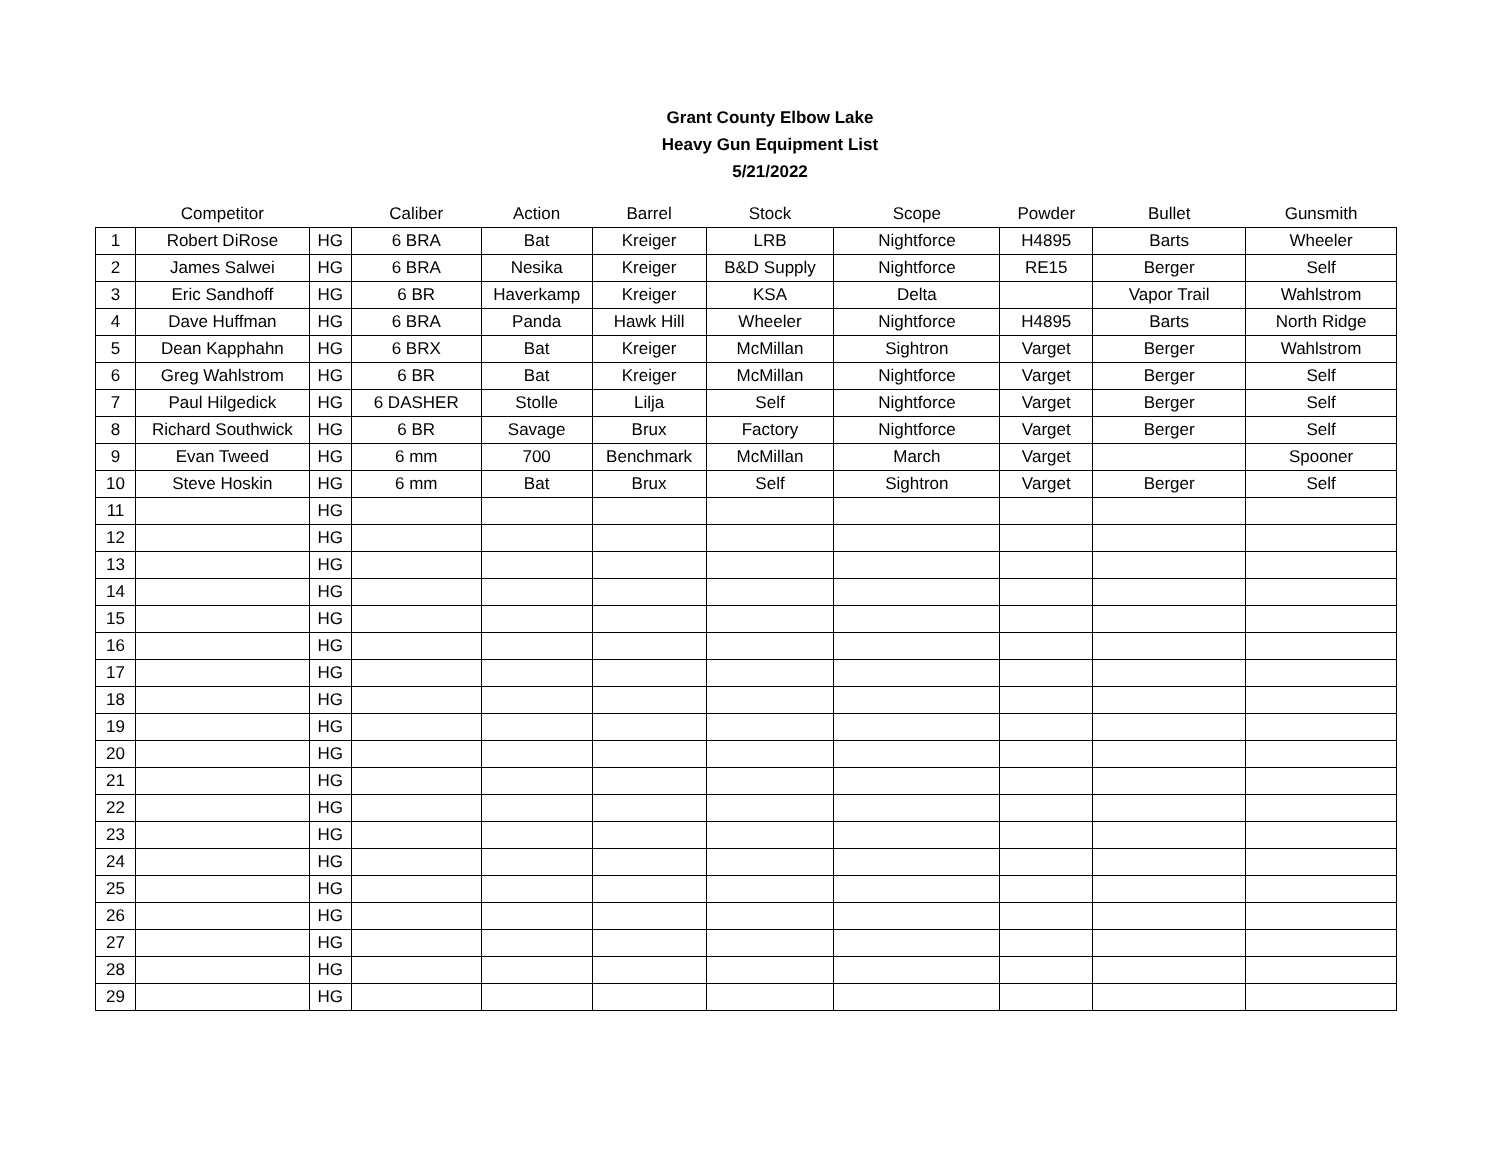Grant County Elbow Lake
Heavy Gun Equipment List
5/21/2022
| | Competitor | | Caliber | Action | Barrel | Stock | Scope | Powder | Bullet | Gunsmith |
| --- | --- | --- | --- | --- | --- | --- | --- | --- | --- | --- |
| 1 | Robert DiRose | HG | 6 BRA | Bat | Kreiger | LRB | Nightforce | H4895 | Barts | Wheeler |
| 2 | James Salwei | HG | 6 BRA | Nesika | Kreiger | B&D Supply | Nightforce | RE15 | Berger | Self |
| 3 | Eric Sandhoff | HG | 6 BR | Haverkamp | Kreiger | KSA | Delta | | Vapor Trail | Wahlstrom |
| 4 | Dave Huffman | HG | 6 BRA | Panda | Hawk Hill | Wheeler | Nightforce | H4895 | Barts | North Ridge |
| 5 | Dean Kapphahn | HG | 6 BRX | Bat | Kreiger | McMillan | Sightron | Varget | Berger | Wahlstrom |
| 6 | Greg Wahlstrom | HG | 6 BR | Bat | Kreiger | McMillan | Nightforce | Varget | Berger | Self |
| 7 | Paul Hilgedick | HG | 6 DASHER | Stolle | Lilja | Self | Nightforce | Varget | Berger | Self |
| 8 | Richard Southwick | HG | 6 BR | Savage | Brux | Factory | Nightforce | Varget | Berger | Self |
| 9 | Evan Tweed | HG | 6 mm | 700 | Benchmark | McMillan | March | Varget | | Spooner |
| 10 | Steve Hoskin | HG | 6 mm | Bat | Brux | Self | Sightron | Varget | Berger | Self |
| 11 | | HG | | | | | | | | |
| 12 | | HG | | | | | | | | |
| 13 | | HG | | | | | | | | |
| 14 | | HG | | | | | | | | |
| 15 | | HG | | | | | | | | |
| 16 | | HG | | | | | | | | |
| 17 | | HG | | | | | | | | |
| 18 | | HG | | | | | | | | |
| 19 | | HG | | | | | | | | |
| 20 | | HG | | | | | | | | |
| 21 | | HG | | | | | | | | |
| 22 | | HG | | | | | | | | |
| 23 | | HG | | | | | | | | |
| 24 | | HG | | | | | | | | |
| 25 | | HG | | | | | | | | |
| 26 | | HG | | | | | | | | |
| 27 | | HG | | | | | | | | |
| 28 | | HG | | | | | | | | |
| 29 | | HG | | | | | | | | |